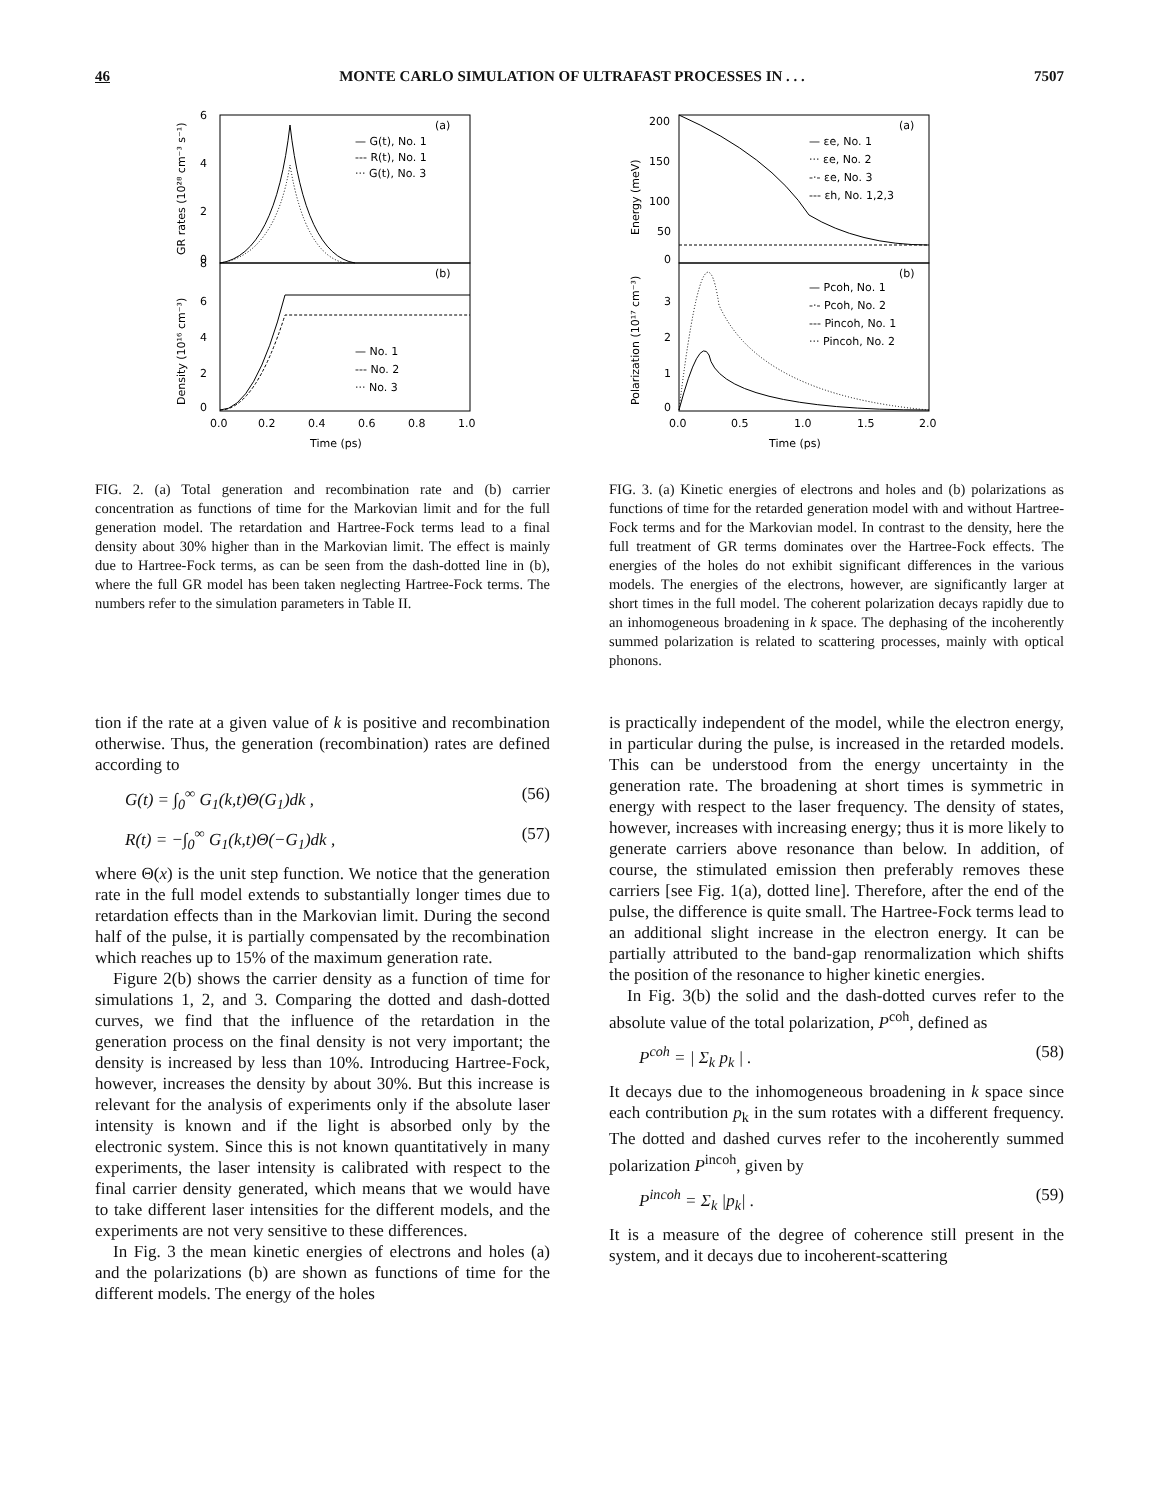46 MONTE CARLO SIMULATION OF ULTRAFAST PROCESSES IN . . . 7507
(a)
(b)
— G(t), No. 1
--- R(t), No. 1
··· G(t), No. 3
— No. 1
--- No. 2
··· No. 3
6
4
2
0
8
6
4
2
0
0.0
0.2
0.4
0.6
0.8
1.0
Time (ps)
GR rates (10²⁸ cm⁻³ s⁻¹)
Density (10¹⁶ cm⁻³)
FIG. 2. (a) Total generation and recombination rate and (b) carrier concentration as functions of time for the Markovian limit and for the full generation model. The retardation and Hartree-Fock terms lead to a final density about 30% higher than in the Markovian limit. The effect is mainly due to Hartree-Fock terms, as can be seen from the dash-dotted line in (b), where the full GR model has been taken neglecting Hartree-Fock terms. The numbers refer to the simulation parameters in Table II.
(a)
(b)
— εe, No. 1
··· εe, No. 2
-·- εe, No. 3
--- εh, No. 1,2,3
— Pcoh, No. 1
-·- Pcoh, No. 2
--- Pincoh, No. 1
··· Pincoh, No. 2
200
150
100
50
0
3
2
1
0
0.0
0.5
1.0
1.5
2.0
Time (ps)
Energy (meV)
Polarization (10¹⁷ cm⁻³)
FIG. 3. (a) Kinetic energies of electrons and holes and (b) polarizations as functions of time for the retarded generation model with and without Hartree-Fock terms and for the Markovian model. In contrast to the density, here the full treatment of GR terms dominates over the Hartree-Fock effects. The energies of the holes do not exhibit significant differences in the various models. The energies of the electrons, however, are significantly larger at short times in the full model. The coherent polarization decays rapidly due to an inhomogeneous broadening in k space. The dephasing of the incoherently summed polarization is related to scattering processes, mainly with optical phonons.
tion if the rate at a given value of k is positive and recombination otherwise. Thus, the generation (recombination) rates are defined according to
G(t) = ∫<sub>0</sub><sup>∞</sup> G<sub>1</sub>(k,t)Θ(G<sub>1</sub>)dk , (56)
R(t) = −∫<sub>0</sub><sup>∞</sup> G<sub>1</sub>(k,t)Θ(−G<sub>1</sub>)dk , (57)
where Θ(x) is the unit step function. We notice that the generation rate in the full model extends to substantially longer times due to retardation effects than in the Markovian limit. During the second half of the pulse, it is partially compensated by the recombination which reaches up to 15% of the maximum generation rate.
Figure 2(b) shows the carrier density as a function of time for simulations 1, 2, and 3. Comparing the dotted and dash-dotted curves, we find that the influence of the retardation in the generation process on the final density is not very important; the density is increased by less than 10%. Introducing Hartree-Fock, however, increases the density by about 30%. But this increase is relevant for the analysis of experiments only if the absolute laser intensity is known and if the light is absorbed only by the electronic system. Since this is not known quantitatively in many experiments, the laser intensity is calibrated with respect to the final carrier density generated, which means that we would have to take different laser intensities for the different models, and the experiments are not very sensitive to these differences.
In Fig. 3 the mean kinetic energies of electrons and holes (a) and the polarizations (b) are shown as functions of time for the different models. The energy of the holes
is practically independent of the model, while the electron energy, in particular during the pulse, is increased in the retarded models. This can be understood from the energy uncertainty in the generation rate. The broadening at short times is symmetric in energy with respect to the laser frequency. The density of states, however, increases with increasing energy; thus it is more likely to generate carriers above resonance than below. In addition, of course, the stimulated emission then preferably removes these carriers [see Fig. 1(a), dotted line]. Therefore, after the end of the pulse, the difference is quite small. The Hartree-Fock terms lead to an additional slight increase in the electron energy. It can be partially attributed to the band-gap renormalization which shifts the position of the resonance to higher kinetic energies.
In Fig. 3(b) the solid and the dash-dotted curves refer to the absolute value of the total polarization, P<sup>coh</sup>, defined as
P<sup>coh</sup> = | Σ<sub>k</sub> p<sub>k</sub> | . (58)
It decays due to the inhomogeneous broadening in k space since each contribution p<sub>k</sub> in the sum rotates with a different frequency. The dotted and dashed curves refer to the incoherently summed polarization P<sup>incoh</sup>, given by
P<sup>incoh</sup> = Σ<sub>k</sub> |p<sub>k</sub>| . (59)
It is a measure of the degree of coherence still present in the system, and it decays due to incoherent-scattering